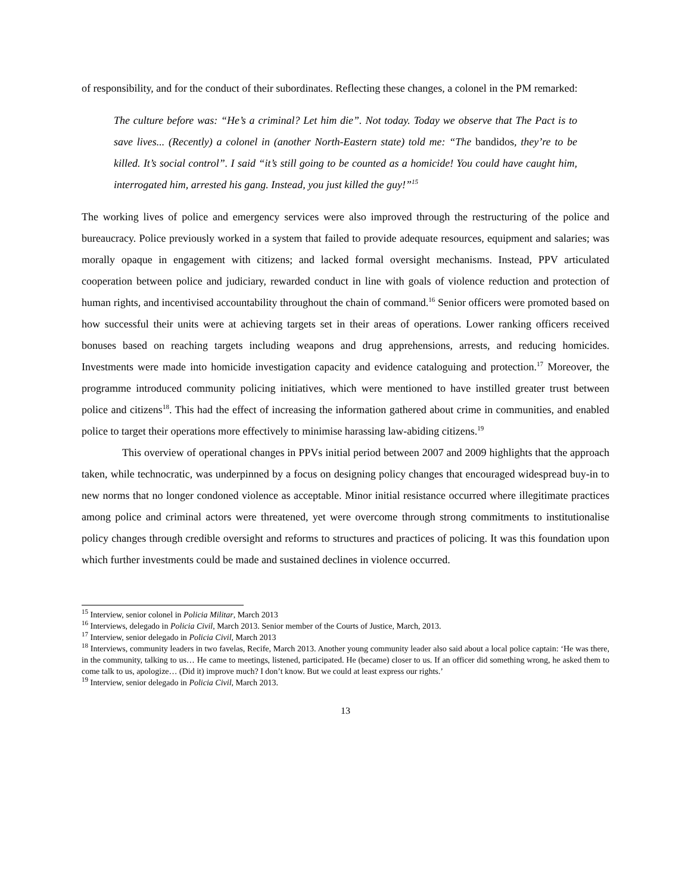of responsibility, and for the conduct of their subordinates. Reflecting these changes, a colonel in the PM remarked:
The culture before was: “He’s a criminal? Let him die”. Not today. Today we observe that The Pact is to save lives... (Recently) a colonel in (another North-Eastern state) told me: “The bandidos, they’re to be killed. It’s social control”. I said “it’s still going to be counted as a homicide! You could have caught him, interrogated him, arrested his gang. Instead, you just killed the guy!”<sup>15</sup>
The working lives of police and emergency services were also improved through the restructuring of the police and bureaucracy. Police previously worked in a system that failed to provide adequate resources, equipment and salaries; was morally opaque in engagement with citizens; and lacked formal oversight mechanisms. Instead, PPV articulated cooperation between police and judiciary, rewarded conduct in line with goals of violence reduction and protection of human rights, and incentivised accountability throughout the chain of command.<sup>16</sup> Senior officers were promoted based on how successful their units were at achieving targets set in their areas of operations. Lower ranking officers received bonuses based on reaching targets including weapons and drug apprehensions, arrests, and reducing homicides. Investments were made into homicide investigation capacity and evidence cataloguing and protection.<sup>17</sup> Moreover, the programme introduced community policing initiatives, which were mentioned to have instilled greater trust between police and citizens<sup>18</sup>. This had the effect of increasing the information gathered about crime in communities, and enabled police to target their operations more effectively to minimise harassing law-abiding citizens.<sup>19</sup>
This overview of operational changes in PPVs initial period between 2007 and 2009 highlights that the approach taken, while technocratic, was underpinned by a focus on designing policy changes that encouraged widespread buy-in to new norms that no longer condoned violence as acceptable. Minor initial resistance occurred where illegitimate practices among police and criminal actors were threatened, yet were overcome through strong commitments to institutionalise policy changes through credible oversight and reforms to structures and practices of policing. It was this foundation upon which further investments could be made and sustained declines in violence occurred.
<sup>15</sup> Interview, senior colonel in Policia Militar, March 2013
<sup>16</sup> Interviews, delegado in Policia Civil, March 2013. Senior member of the Courts of Justice, March, 2013.
<sup>17</sup> Interview, senior delegado in Policia Civil, March 2013
<sup>18</sup> Interviews, community leaders in two favelas, Recife, March 2013. Another young community leader also said about a local police captain: ‘He was there, in the community, talking to us… He came to meetings, listened, participated. He (became) closer to us. If an officer did something wrong, he asked them to come talk to us, apologize… (Did it) improve much? I don’t know. But we could at least express our rights.’
<sup>19</sup> Interview, senior delegado in Policia Civil, March 2013.
13